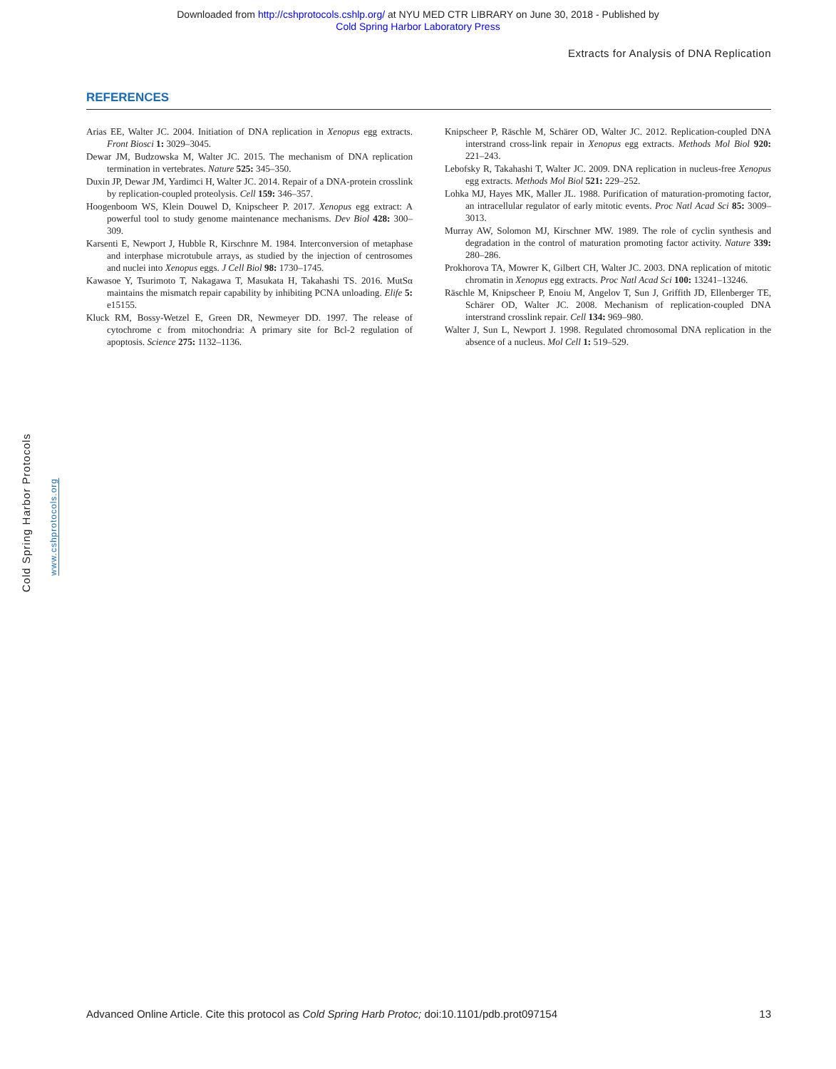Downloaded from http://cshprotocols.cshlp.org/ at NYU MED CTR LIBRARY on June 30, 2018 - Published by
Cold Spring Harbor Laboratory Press
Extracts for Analysis of DNA Replication
REFERENCES
Arias EE, Walter JC. 2004. Initiation of DNA replication in Xenopus egg extracts. Front Biosci 1: 3029–3045.
Dewar JM, Budzowska M, Walter JC. 2015. The mechanism of DNA replication termination in vertebrates. Nature 525: 345–350.
Duxin JP, Dewar JM, Yardimci H, Walter JC. 2014. Repair of a DNA-protein crosslink by replication-coupled proteolysis. Cell 159: 346–357.
Hoogenboom WS, Klein Douwel D, Knipscheer P. 2017. Xenopus egg extract: A powerful tool to study genome maintenance mechanisms. Dev Biol 428: 300–309.
Karsenti E, Newport J, Hubble R, Kirschnre M. 1984. Interconversion of metaphase and interphase microtubule arrays, as studied by the injection of centrosomes and nuclei into Xenopus eggs. J Cell Biol 98: 1730–1745.
Kawasoe Y, Tsurimoto T, Nakagawa T, Masukata H, Takahashi TS. 2016. MutSα maintains the mismatch repair capability by inhibiting PCNA unloading. Elife 5: e15155.
Kluck RM, Bossy-Wetzel E, Green DR, Newmeyer DD. 1997. The release of cytochrome c from mitochondria: A primary site for Bcl-2 regulation of apoptosis. Science 275: 1132–1136.
Knipscheer P, Räschle M, Schärer OD, Walter JC. 2012. Replication-coupled DNA interstrand cross-link repair in Xenopus egg extracts. Methods Mol Biol 920: 221–243.
Lebofsky R, Takahashi T, Walter JC. 2009. DNA replication in nucleus-free Xenopus egg extracts. Methods Mol Biol 521: 229–252.
Lohka MJ, Hayes MK, Maller JL. 1988. Purification of maturation-promoting factor, an intracellular regulator of early mitotic events. Proc Natl Acad Sci 85: 3009–3013.
Murray AW, Solomon MJ, Kirschner MW. 1989. The role of cyclin synthesis and degradation in the control of maturation promoting factor activity. Nature 339: 280–286.
Prokhorova TA, Mowrer K, Gilbert CH, Walter JC. 2003. DNA replication of mitotic chromatin in Xenopus egg extracts. Proc Natl Acad Sci 100: 13241–13246.
Räschle M, Knipscheer P, Enoiu M, Angelov T, Sun J, Griffith JD, Ellenberger TE, Schärer OD, Walter JC. 2008. Mechanism of replication-coupled DNA interstrand crosslink repair. Cell 134: 969–980.
Walter J, Sun L, Newport J. 1998. Regulated chromosomal DNA replication in the absence of a nucleus. Mol Cell 1: 519–529.
Cold Spring Harbor Protocols
www.cshprotocols.org
Advanced Online Article. Cite this protocol as Cold Spring Harb Protoc; doi:10.1101/pdb.prot097154 13